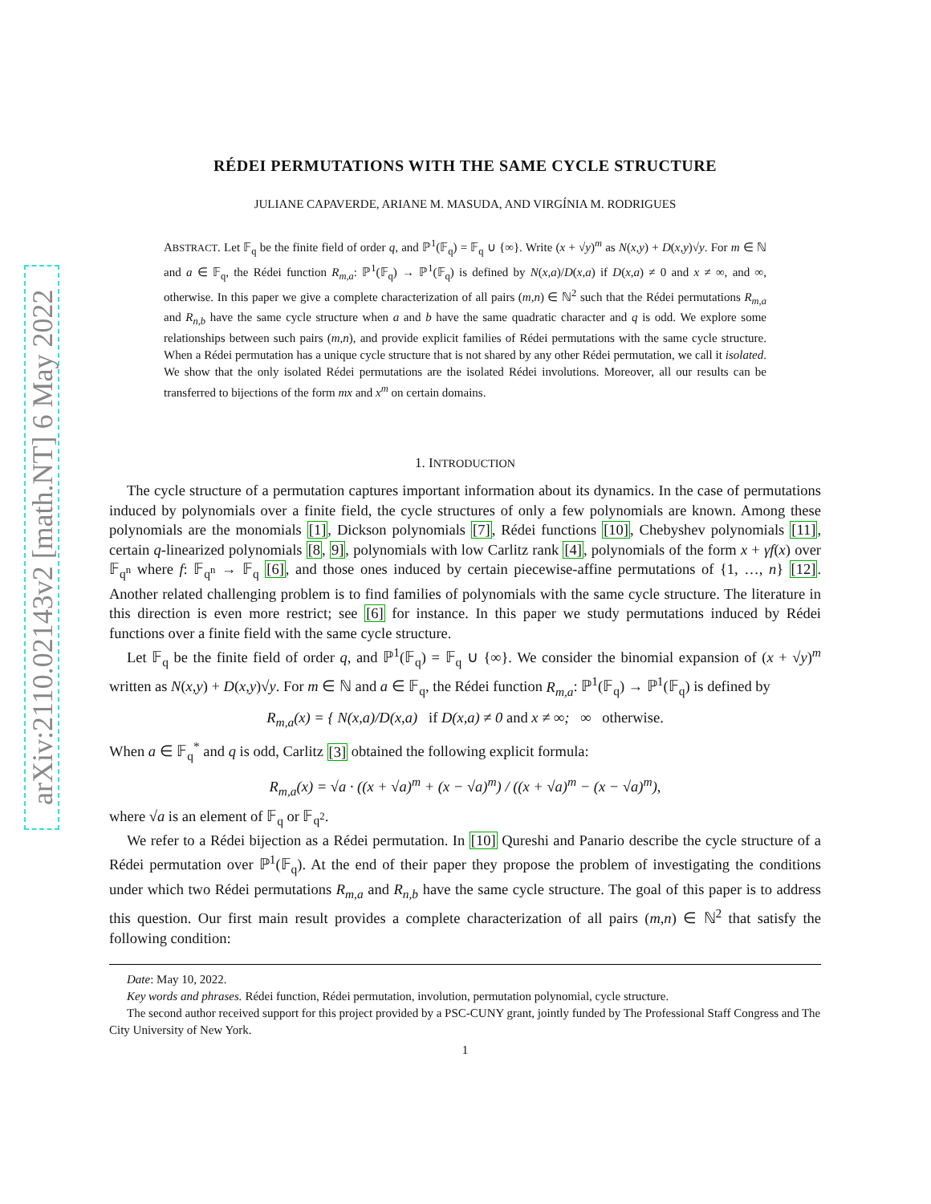arXiv:2110.02143v2 [math.NT] 6 May 2022
RÉDEI PERMUTATIONS WITH THE SAME CYCLE STRUCTURE
JULIANE CAPAVERDE, ARIANE M. MASUDA, AND VIRGÍNIA M. RODRIGUES
ABSTRACT. Let 𝔽<sub>q</sub> be the finite field of order q, and ℙ<sup>1</sup>(𝔽<sub>q</sub>) = 𝔽<sub>q</sub> ∪ {∞}. Write (x + √y)<sup>m</sup> as N(x,y) + D(x,y)√y. For m ∈ ℕ and a ∈ 𝔽<sub>q</sub>, the Rédei function R<sub>m,a</sub>: ℙ<sup>1</sup>(𝔽<sub>q</sub>) → ℙ<sup>1</sup>(𝔽<sub>q</sub>) is defined by N(x,a)/D(x,a) if D(x,a) ≠ 0 and x ≠ ∞, and ∞, otherwise. In this paper we give a complete characterization of all pairs (m,n) ∈ ℕ<sup>2</sup> such that the Rédei permutations R<sub>m,a</sub> and R<sub>n,b</sub> have the same cycle structure when a and b have the same quadratic character and q is odd. We explore some relationships between such pairs (m,n), and provide explicit families of Rédei permutations with the same cycle structure. When a Rédei permutation has a unique cycle structure that is not shared by any other Rédei permutation, we call it isolated. We show that the only isolated Rédei permutations are the isolated Rédei involutions. Moreover, all our results can be transferred to bijections of the form mx and x<sup>m</sup> on certain domains.
1. INTRODUCTION
The cycle structure of a permutation captures important information about its dynamics. In the case of permutations induced by polynomials over a finite field, the cycle structures of only a few polynomials are known. Among these polynomials are the monomials [1], Dickson polynomials [7], Rédei functions [10], Chebyshev polynomials [11], certain q-linearized polynomials [8, 9], polynomials with low Carlitz rank [4], polynomials of the form x + γf(x) over 𝔽<sub>q<sup>n</sup></sub> where f: 𝔽<sub>q<sup>n</sup></sub> → 𝔽<sub>q</sub> [6], and those ones induced by certain piecewise-affine permutations of {1, …, n} [12]. Another related challenging problem is to find families of polynomials with the same cycle structure. The literature in this direction is even more restrict; see [6] for instance. In this paper we study permutations induced by Rédei functions over a finite field with the same cycle structure.
Let 𝔽<sub>q</sub> be the finite field of order q, and ℙ<sup>1</sup>(𝔽<sub>q</sub>) = 𝔽<sub>q</sub> ∪ {∞}. We consider the binomial expansion of (x + √y)<sup>m</sup> written as N(x,y) + D(x,y)√y. For m ∈ ℕ and a ∈ 𝔽<sub>q</sub>, the Rédei function R<sub>m,a</sub>: ℙ<sup>1</sup>(𝔽<sub>q</sub>) → ℙ<sup>1</sup>(𝔽<sub>q</sub>) is defined by
R<sub>m,a</sub>(x) = { N(x,a)/D(x,a) if D(x,a) ≠ 0 and x ≠ ∞; ∞ otherwise.
When a ∈ 𝔽<sub>q</sub><sup>*</sup> and q is odd, Carlitz [3] obtained the following explicit formula:
R<sub>m,a</sub>(x) = √a · ((x + √a)<sup>m</sup> + (x − √a)<sup>m</sup>) / ((x + √a)<sup>m</sup> − (x − √a)<sup>m</sup>),
where √a is an element of 𝔽<sub>q</sub> or 𝔽<sub>q<sup>2</sup></sub>.
We refer to a Rédei bijection as a Rédei permutation. In [10] Qureshi and Panario describe the cycle structure of a Rédei permutation over ℙ<sup>1</sup>(𝔽<sub>q</sub>). At the end of their paper they propose the problem of investigating the conditions under which two Rédei permutations R<sub>m,a</sub> and R<sub>n,b</sub> have the same cycle structure. The goal of this paper is to address this question. Our first main result provides a complete characterization of all pairs (m,n) ∈ ℕ<sup>2</sup> that satisfy the following condition:
Date: May 10, 2022.
Key words and phrases. Rédei function, Rédei permutation, involution, permutation polynomial, cycle structure.
The second author received support for this project provided by a PSC-CUNY grant, jointly funded by The Professional Staff Congress and The City University of New York.
1